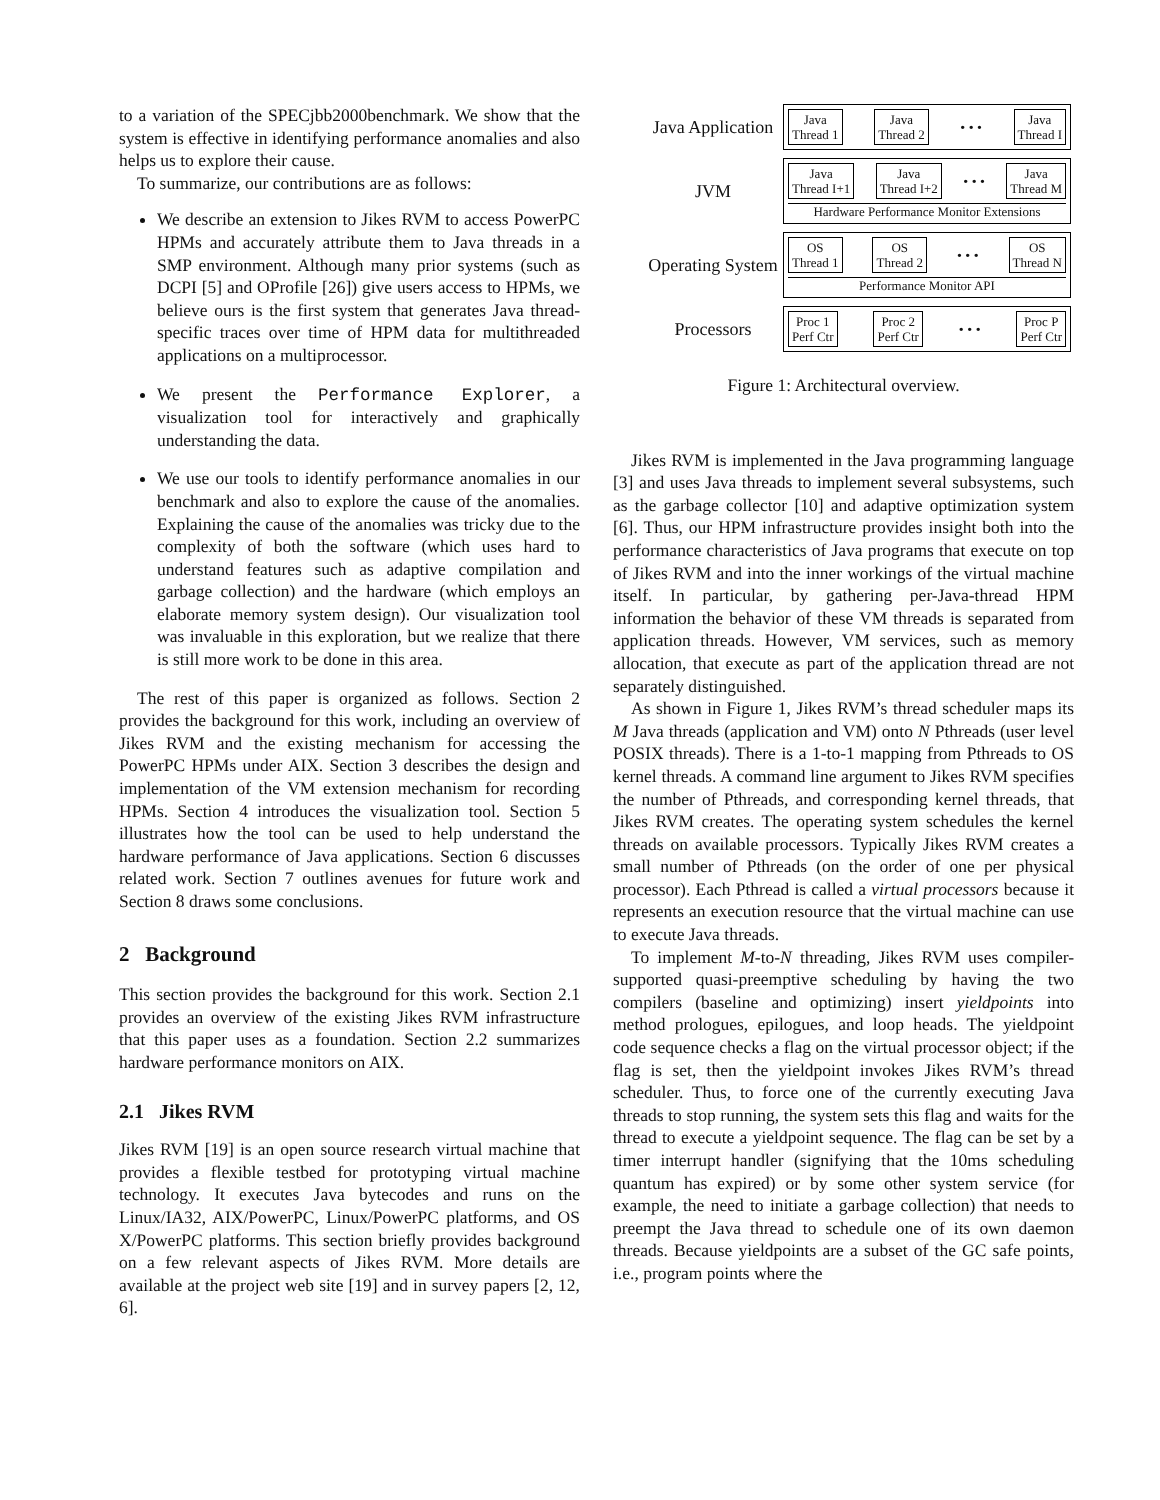to a variation of the SPECjbb2000benchmark. We show that the system is effective in identifying performance anomalies and also helps us to explore their cause.
To summarize, our contributions are as follows:
We describe an extension to Jikes RVM to access PowerPC HPMs and accurately attribute them to Java threads in a SMP environment. Although many prior systems (such as DCPI [5] and OProfile [26]) give users access to HPMs, we believe ours is the first system that generates Java thread-specific traces over time of HPM data for multithreaded applications on a multiprocessor.
We present the Performance Explorer, a visualization tool for interactively and graphically understanding the data.
We use our tools to identify performance anomalies in our benchmark and also to explore the cause of the anomalies. Explaining the cause of the anomalies was tricky due to the complexity of both the software (which uses hard to understand features such as adaptive compilation and garbage collection) and the hardware (which employs an elaborate memory system design). Our visualization tool was invaluable in this exploration, but we realize that there is still more work to be done in this area.
The rest of this paper is organized as follows. Section 2 provides the background for this work, including an overview of Jikes RVM and the existing mechanism for accessing the PowerPC HPMs under AIX. Section 3 describes the design and implementation of the VM extension mechanism for recording HPMs. Section 4 introduces the visualization tool. Section 5 illustrates how the tool can be used to help understand the hardware performance of Java applications. Section 6 discusses related work. Section 7 outlines avenues for future work and Section 8 draws some conclusions.
2 Background
This section provides the background for this work. Section 2.1 provides an overview of the existing Jikes RVM infrastructure that this paper uses as a foundation. Section 2.2 summarizes hardware performance monitors on AIX.
2.1 Jikes RVM
Jikes RVM [19] is an open source research virtual machine that provides a flexible testbed for prototyping virtual machine technology. It executes Java bytecodes and runs on the Linux/IA32, AIX/PowerPC, Linux/PowerPC platforms, and OS X/PowerPC platforms. This section briefly provides background on a few relevant aspects of Jikes RVM. More details are available at the project web site [19] and in survey papers [2, 12, 6].
Java Application
Java
Thread 1 Java
Thread 2 • • • Java
Thread I
JVM
Java
Thread I+1 Java
Thread I+2 • • • Java
Thread M
Hardware Performance Monitor Extensions
Operating System
OS
Thread 1 OS
Thread 2 • • • OS
Thread N
Performance Monitor API
Processors
Proc 1
Perf Ctr Proc 2
Perf Ctr • • • Proc P
Perf Ctr
Figure 1: Architectural overview.
Jikes RVM is implemented in the Java programming language [3] and uses Java threads to implement several subsystems, such as the garbage collector [10] and adaptive optimization system [6]. Thus, our HPM infrastructure provides insight both into the performance characteristics of Java programs that execute on top of Jikes RVM and into the inner workings of the virtual machine itself. In particular, by gathering per-Java-thread HPM information the behavior of these VM threads is separated from application threads. However, VM services, such as memory allocation, that execute as part of the application thread are not separately distinguished.
As shown in Figure 1, Jikes RVM’s thread scheduler maps its M Java threads (application and VM) onto N Pthreads (user level POSIX threads). There is a 1-to-1 mapping from Pthreads to OS kernel threads. A command line argument to Jikes RVM specifies the number of Pthreads, and corresponding kernel threads, that Jikes RVM creates. The operating system schedules the kernel threads on available processors. Typically Jikes RVM creates a small number of Pthreads (on the order of one per physical processor). Each Pthread is called a virtual processors because it represents an execution resource that the virtual machine can use to execute Java threads.
To implement M-to-N threading, Jikes RVM uses compiler-supported quasi-preemptive scheduling by having the two compilers (baseline and optimizing) insert yieldpoints into method prologues, epilogues, and loop heads. The yieldpoint code sequence checks a flag on the virtual processor object; if the flag is set, then the yieldpoint invokes Jikes RVM’s thread scheduler. Thus, to force one of the currently executing Java threads to stop running, the system sets this flag and waits for the thread to execute a yieldpoint sequence. The flag can be set by a timer interrupt handler (signifying that the 10ms scheduling quantum has expired) or by some other system service (for example, the need to initiate a garbage collection) that needs to preempt the Java thread to schedule one of its own daemon threads. Because yieldpoints are a subset of the GC safe points, i.e., program points where the